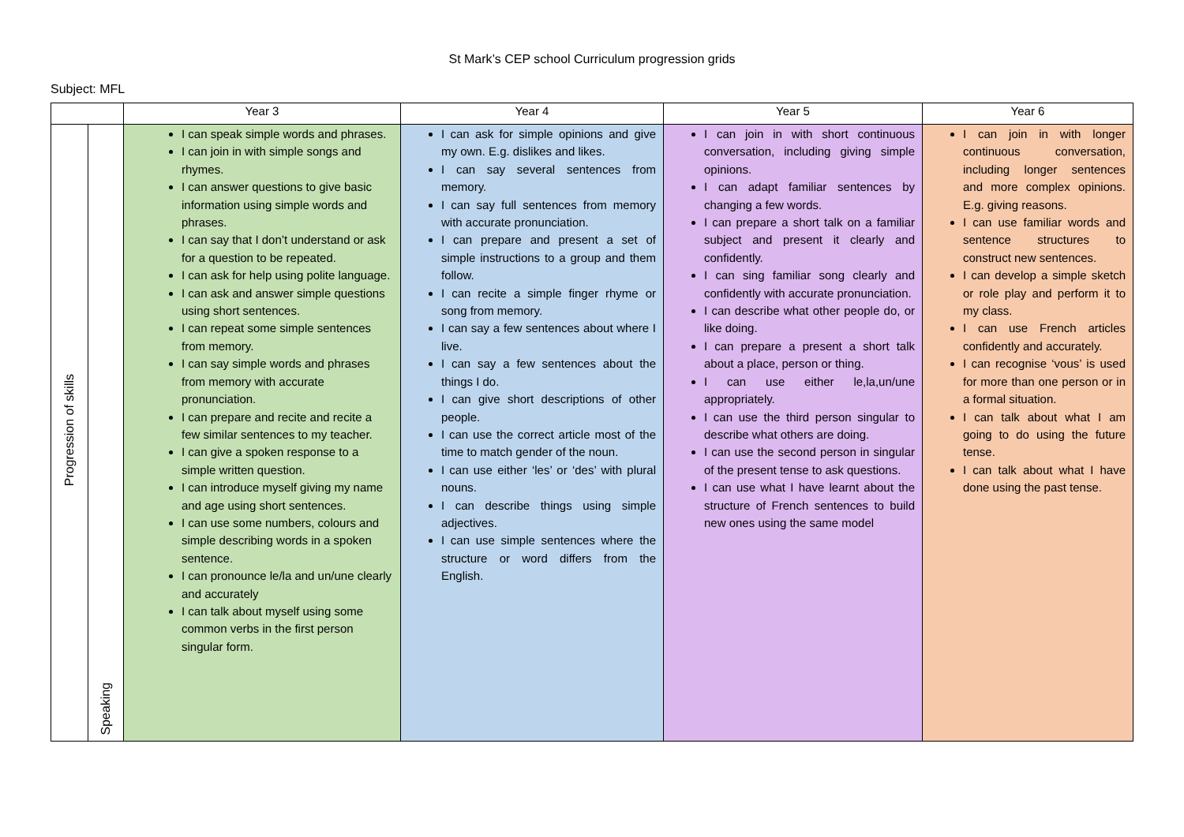St Mark’s CEP school Curriculum progression grids
Subject: MFL
| | | Year 3 | Year 4 | Year 5 | Year 6 |
| --- | --- | --- | --- | --- | --- |
| Progression of skills | Speaking | I can speak simple words and phrases. I can join in with simple songs and rhymes. I can answer questions to give basic information using simple words and phrases. I can say that I don’t understand or ask for a question to be repeated. I can ask for help using polite language. I can ask and answer simple questions using short sentences. I can repeat some simple sentences from memory. I can say simple words and phrases from memory with accurate pronunciation. I can prepare and recite and recite a few similar sentences to my teacher. I can give a spoken response to a simple written question. I can introduce myself giving my name and age using short sentences. I can use some numbers, colours and simple describing words in a spoken sentence. I can pronounce le/la and un/une clearly and accurately I can talk about myself using some common verbs in the first person singular form. | I can ask for simple opinions and give my own. E.g. dislikes and likes. I can say several sentences from memory. I can say full sentences from memory with accurate pronunciation. I can prepare and present a set of simple instructions to a group and them follow. I can recite a simple finger rhyme or song from memory. I can say a few sentences about where I live. I can say a few sentences about the things I do. I can give short descriptions of other people. I can use the correct article most of the time to match gender of the noun. I can use either ‘les’ or ‘des’ with plural nouns. I can describe things using simple adjectives. I can use simple sentences where the structure or word differs from the English. | I can join in with short continuous conversation, including giving simple opinions. I can adapt familiar sentences by changing a few words. I can prepare a short talk on a familiar subject and present it clearly and confidently. I can sing familiar song clearly and confidently with accurate pronunciation. I can describe what other people do, or like doing. I can prepare a present a short talk about a place, person or thing. I can use either le,la,un/une appropriately. I can use the third person singular to describe what others are doing. I can use the second person in singular of the present tense to ask questions. I can use what I have learnt about the structure of French sentences to build new ones using the same model | I can join in with longer continuous conversation, including longer sentences and more complex opinions. E.g. giving reasons. I can use familiar words and sentence structures to construct new sentences. I can develop a simple sketch or role play and perform it to my class. I can use French articles confidently and accurately. I can recognise ‘vous’ is used for more than one person or in a formal situation. I can talk about what I am going to do using the future tense. I can talk about what I have done using the past tense. |